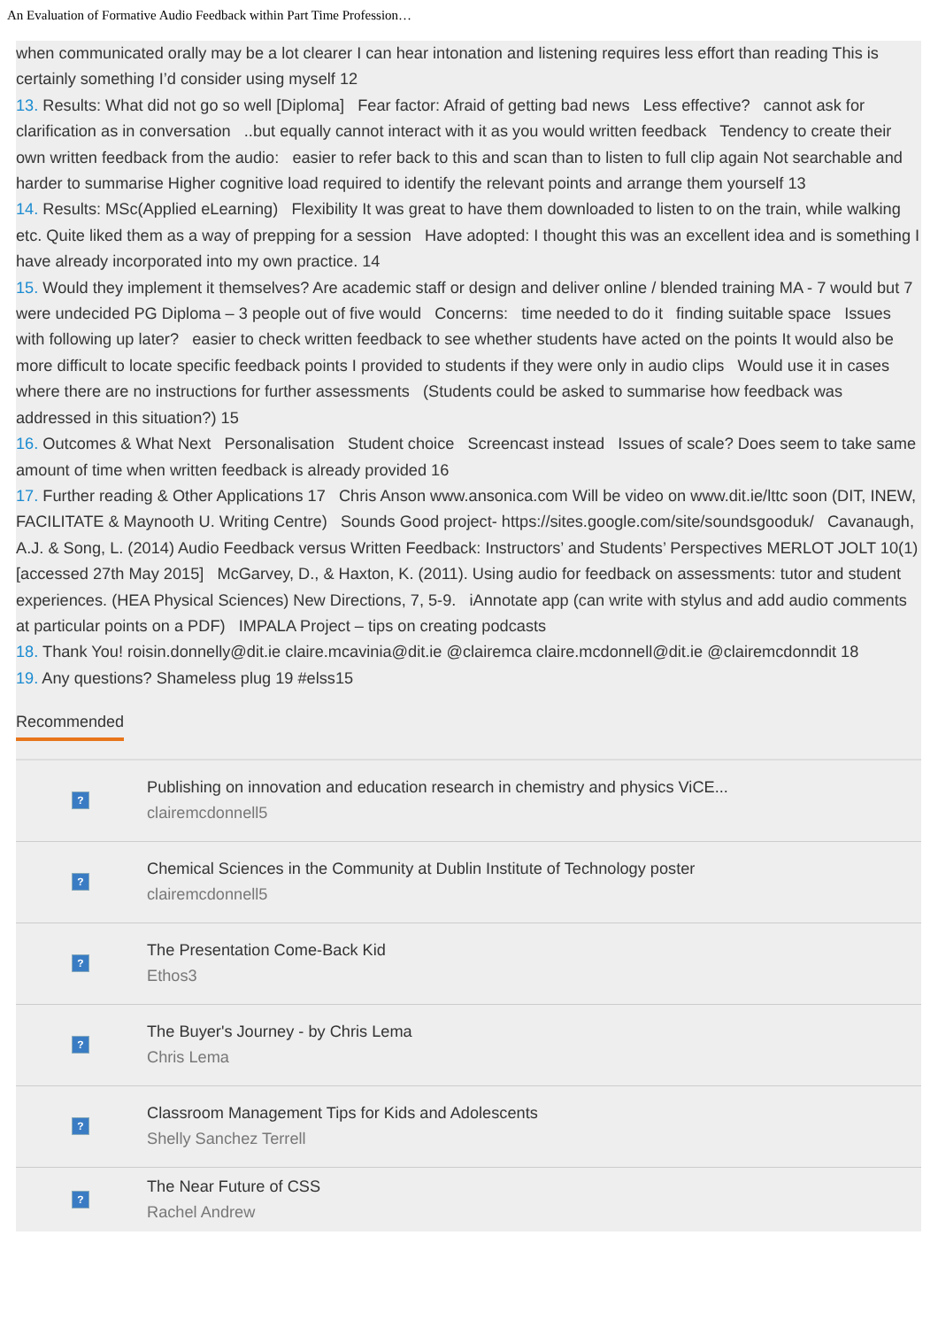An Evaluation of Formative Audio Feedback within Part Time Profession…
when communicated orally may be a lot clearer I can hear intonation and listening requires less effort than reading This is certainly something I’d consider using myself 12
13. Results: What did not go so well [Diploma] Fear factor: Afraid of getting bad news Less effective? cannot ask for clarification as in conversation ..but equally cannot interact with it as you would written feedback Tendency to create their own written feedback from the audio: easier to refer back to this and scan than to listen to full clip again Not searchable and harder to summarise Higher cognitive load required to identify the relevant points and arrange them yourself 13
14. Results: MSc(Applied eLearning) Flexibility It was great to have them downloaded to listen to on the train, while walking etc. Quite liked them as a way of prepping for a session Have adopted: I thought this was an excellent idea and is something I have already incorporated into my own practice. 14
15. Would they implement it themselves? Are academic staff or design and deliver online / blended training MA - 7 would but 7 were undecided PG Diploma – 3 people out of five would Concerns: time needed to do it finding suitable space Issues with following up later? easier to check written feedback to see whether students have acted on the points It would also be more difficult to locate specific feedback points I provided to students if they were only in audio clips Would use it in cases where there are no instructions for further assessments (Students could be asked to summarise how feedback was addressed in this situation?) 15
16. Outcomes & What Next Personalisation Student choice Screencast instead Issues of scale? Does seem to take same amount of time when written feedback is already provided 16
17. Further reading & Other Applications 17 Chris Anson www.ansonica.com Will be video on www.dit.ie/lttc soon (DIT, INEW, FACILITATE & Maynooth U. Writing Centre) Sounds Good project- https://sites.google.com/site/soundsgooduk/ Cavanaugh, A.J. & Song, L. (2014) Audio Feedback versus Written Feedback: Instructors’ and Students’ Perspectives MERLOT JOLT 10(1) [accessed 27th May 2015] McGarvey, D., & Haxton, K. (2011). Using audio for feedback on assessments: tutor and student experiences. (HEA Physical Sciences) New Directions, 7, 5-9. iAnnotate app (can write with stylus and add audio comments at particular points on a PDF) IMPALA Project – tips on creating podcasts
18. Thank You! roisin.donnelly@dit.ie claire.mcavinia@dit.ie @clairemca claire.mcdonnell@dit.ie @clairemcdonndit 18
19. Any questions? Shameless plug 19 #elss15
Recommended
?
Publishing on innovation and education research in chemistry and physics ViCE...
clairemcdonnell5
?
Chemical Sciences in the Community at Dublin Institute of Technology poster
clairemcdonnell5
?
The Presentation Come-Back Kid
Ethos3
?
The Buyer's Journey - by Chris Lema
Chris Lema
?
Classroom Management Tips for Kids and Adolescents
Shelly Sanchez Terrell
?
The Near Future of CSS
Rachel Andrew